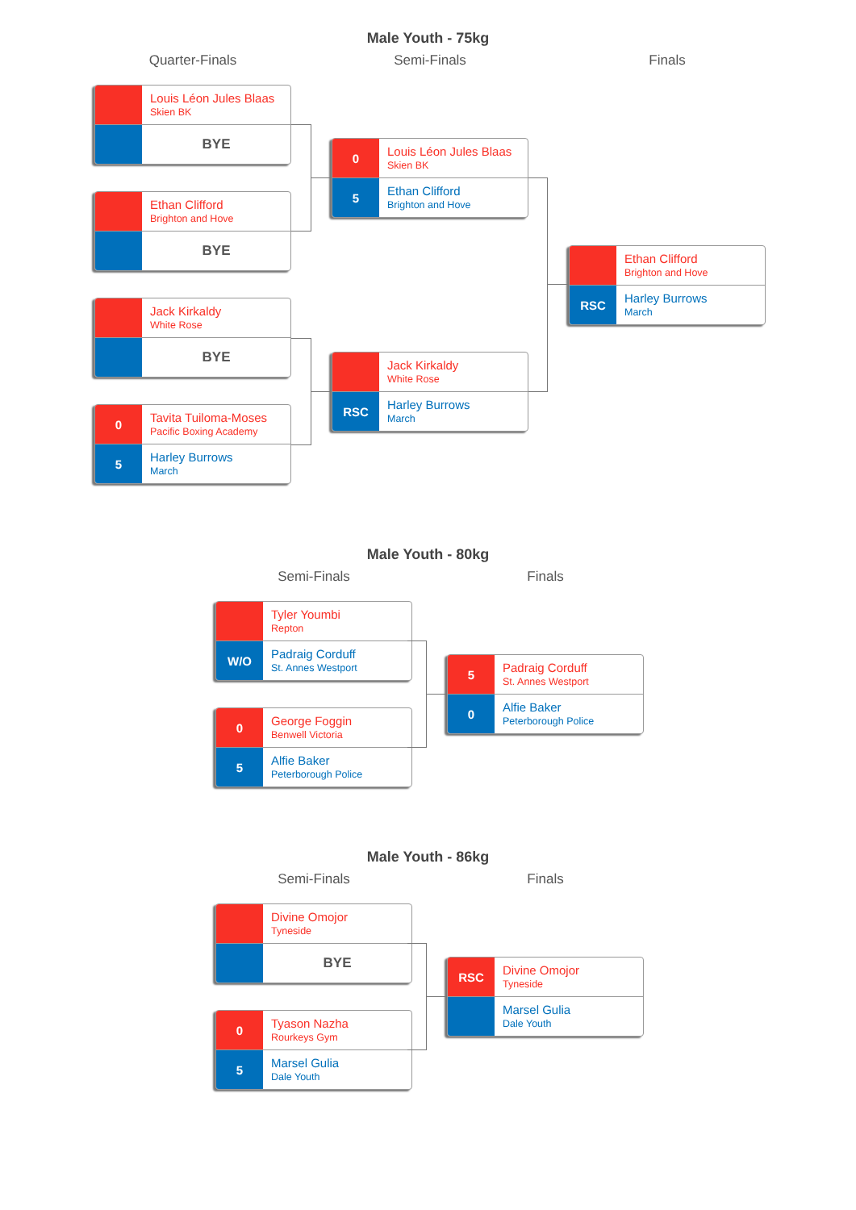Male Youth - 75kg
Quarter-Finals
Louis Léon Jules Blaas
Skien BK
BYE
Ethan Clifford
Brighton and Hove
BYE
Jack Kirkaldy
White Rose
BYE
0
Tavita Tuiloma-Moses
Pacific Boxing Academy
5
Harley Burrows
March
Semi-Finals
0
Louis Léon Jules Blaas
Skien BK
5
Ethan Clifford
Brighton and Hove
Jack Kirkaldy
White Rose
RSC
Harley Burrows
March
Finals
Ethan Clifford
Brighton and Hove
RSC
Harley Burrows
March
Male Youth - 80kg
Semi-Finals
Tyler Youmbi
Repton
W/O
Padraig Corduff
St. Annes Westport
0
George Foggin
Benwell Victoria
5
Alfie Baker
Peterborough Police
Finals
5
Padraig Corduff
St. Annes Westport
0
Alfie Baker
Peterborough Police
Male Youth - 86kg
Semi-Finals
Divine Omojor
Tyneside
BYE
0
Tyason Nazha
Rourkeys Gym
5
Marsel Gulia
Dale Youth
Finals
RSC
Divine Omojor
Tyneside
Marsel Gulia
Dale Youth